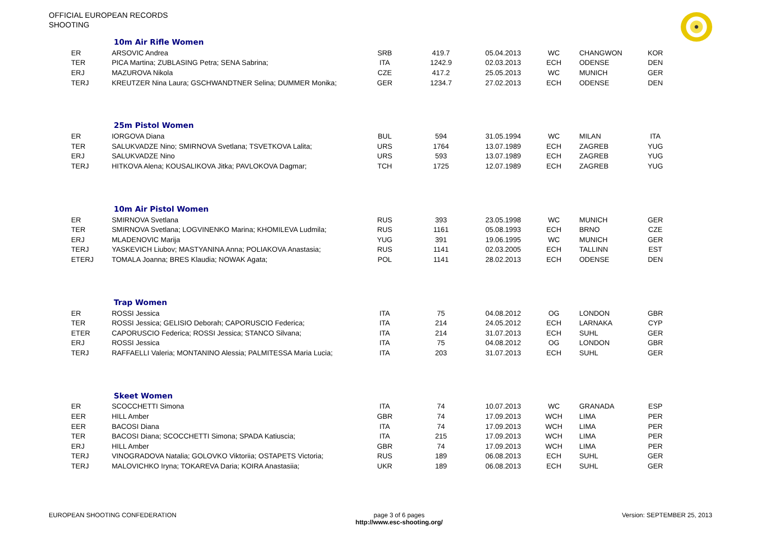OFFICIAL EUROPEAN RECORDS
SHOOTING
10m Air Rifle Women
| ER | ARSOVIC Andrea | SRB | 419.7 | 05.04.2013 | WC | CHANGWON | KOR |
| TER | PICA Martina; ZUBLASING Petra; SENA Sabrina; | ITA | 1242.9 | 02.03.2013 | ECH | ODENSE | DEN |
| ERJ | MAZUROVA Nikola | CZE | 417.2 | 25.05.2013 | WC | MUNICH | GER |
| TERJ | KREUTZER Nina Laura; GSCHWANDTNER Selina; DUMMER Monika; | GER | 1234.7 | 27.02.2013 | ECH | ODENSE | DEN |
25m Pistol Women
| ER | IORGOVA Diana | BUL | 594 | 31.05.1994 | WC | MILAN | ITA |
| TER | SALUKVADZE Nino; SMIRNOVA Svetlana; TSVETKOVA Lalita; | URS | 1764 | 13.07.1989 | ECH | ZAGREB | YUG |
| ERJ | SALUKVADZE Nino | URS | 593 | 13.07.1989 | ECH | ZAGREB | YUG |
| TERJ | HITKOVA Alena; KOUSALIKOVA Jitka; PAVLOKOVA Dagmar; | TCH | 1725 | 12.07.1989 | ECH | ZAGREB | YUG |
10m Air Pistol Women
| ER | SMIRNOVA Svetlana | RUS | 393 | 23.05.1998 | WC | MUNICH | GER |
| TER | SMIRNOVA Svetlana; LOGVINENKO Marina; KHOMILEVA Ludmila; | RUS | 1161 | 05.08.1993 | ECH | BRNO | CZE |
| ERJ | MLADENOVIC Marija | YUG | 391 | 19.06.1995 | WC | MUNICH | GER |
| TERJ | YASKEVICH Liubov; MASTYANINA Anna; POLIAKOVA Anastasia; | RUS | 1141 | 02.03.2005 | ECH | TALLINN | EST |
| ETERJ | TOMALA Joanna; BRES Klaudia; NOWAK Agata; | POL | 1141 | 28.02.2013 | ECH | ODENSE | DEN |
Trap Women
| ER | ROSSI Jessica | ITA | 75 | 04.08.2012 | OG | LONDON | GBR |
| TER | ROSSI Jessica; GELISIO Deborah; CAPORUSCIO Federica; | ITA | 214 | 24.05.2012 | ECH | LARNAKA | CYP |
| ETER | CAPORUSCIO Federica; ROSSI Jessica; STANCO Silvana; | ITA | 214 | 31.07.2013 | ECH | SUHL | GER |
| ERJ | ROSSI Jessica | ITA | 75 | 04.08.2012 | OG | LONDON | GBR |
| TERJ | RAFFAELLI Valeria; MONTANINO Alessia; PALMITESSA Maria Lucia; | ITA | 203 | 31.07.2013 | ECH | SUHL | GER |
Skeet Women
| ER | SCOCCHETTI Simona | ITA | 74 | 10.07.2013 | WC | GRANADA | ESP |
| EER | HILL Amber | GBR | 74 | 17.09.2013 | WCH | LIMA | PER |
| EER | BACOSI Diana | ITA | 74 | 17.09.2013 | WCH | LIMA | PER |
| TER | BACOSI Diana; SCOCCHETTI Simona; SPADA Katiuscia; | ITA | 215 | 17.09.2013 | WCH | LIMA | PER |
| ERJ | HILL Amber | GBR | 74 | 17.09.2013 | WCH | LIMA | PER |
| TERJ | VINOGRADOVA Natalia; GOLOVKO Viktoriia; OSTAPETS Victoria; | RUS | 189 | 06.08.2013 | ECH | SUHL | GER |
| TERJ | MALOVICHKO Iryna; TOKAREVA Daria; KOIRA Anastasiia; | UKR | 189 | 06.08.2013 | ECH | SUHL | GER |
EUROPEAN SHOOTING CONFEDERATION
page 3 of 6 pages
http://www.esc-shooting.org/
Version: SEPTEMBER 25, 2013